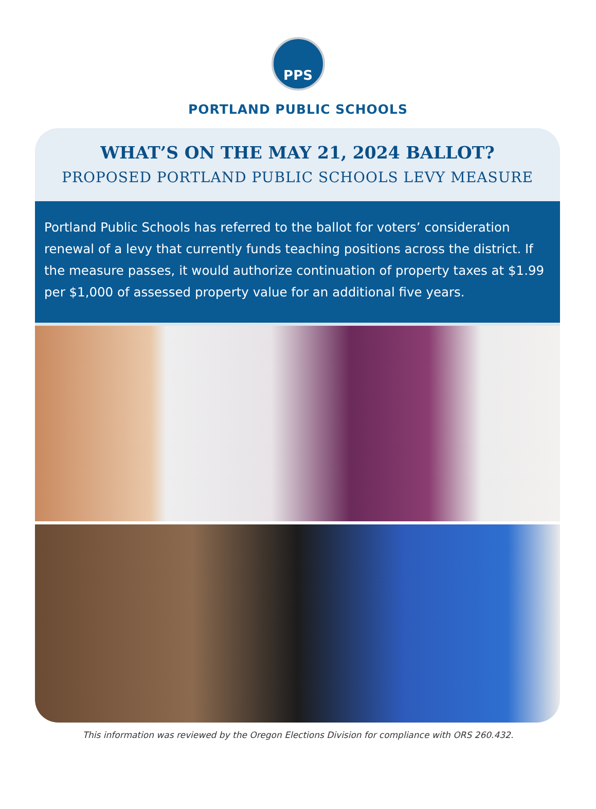PPS
PORTLAND PUBLIC SCHOOLS
WHAT’S ON THE MAY 21, 2024 BALLOT?
PROPOSED PORTLAND PUBLIC SCHOOLS LEVY MEASURE
Portland Public Schools has referred to the ballot for voters’ consideration renewal of a levy that currently funds teaching positions across the district. If the measure passes, it would authorize continuation of property taxes at $1.99 per $1,000 of assessed property value for an additional five years.
This information was reviewed by the Oregon Elections Division for compliance with ORS 260.432.